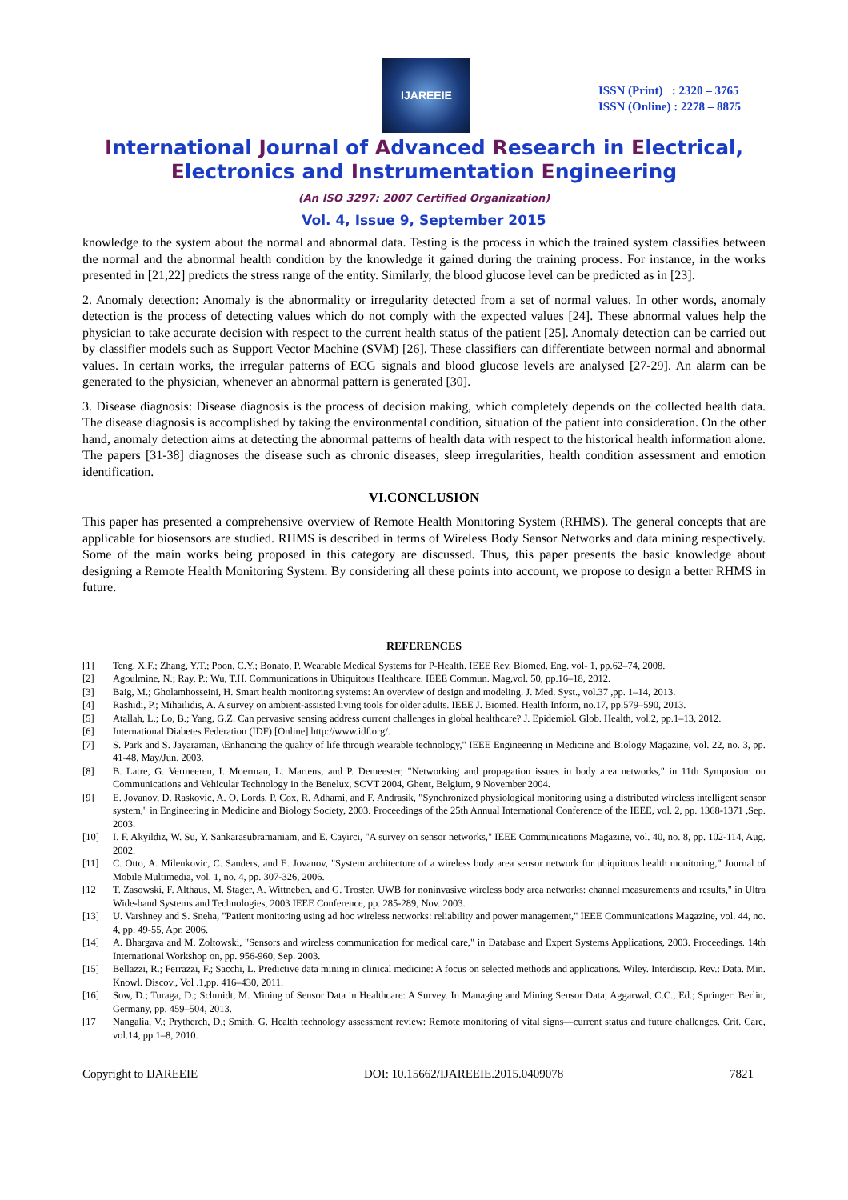IJAREEIE
ISSN (Print) : 2320 – 3765
ISSN (Online) : 2278 – 8875
International Journal of Advanced Research in Electrical,
Electronics and Instrumentation Engineering
(An ISO 3297: 2007 Certified Organization)
Vol. 4, Issue 9, September 2015
knowledge to the system about the normal and abnormal data. Testing is the process in which the trained system classifies between the normal and the abnormal health condition by the knowledge it gained during the training process. For instance, in the works presented in [21,22] predicts the stress range of the entity. Similarly, the blood glucose level can be predicted as in [23].
2. Anomaly detection: Anomaly is the abnormality or irregularity detected from a set of normal values. In other words, anomaly detection is the process of detecting values which do not comply with the expected values [24]. These abnormal values help the physician to take accurate decision with respect to the current health status of the patient [25]. Anomaly detection can be carried out by classifier models such as Support Vector Machine (SVM) [26]. These classifiers can differentiate between normal and abnormal values. In certain works, the irregular patterns of ECG signals and blood glucose levels are analysed [27-29]. An alarm can be generated to the physician, whenever an abnormal pattern is generated [30].
3. Disease diagnosis: Disease diagnosis is the process of decision making, which completely depends on the collected health data. The disease diagnosis is accomplished by taking the environmental condition, situation of the patient into consideration. On the other hand, anomaly detection aims at detecting the abnormal patterns of health data with respect to the historical health information alone. The papers [31-38] diagnoses the disease such as chronic diseases, sleep irregularities, health condition assessment and emotion identification.
VI.CONCLUSION
This paper has presented a comprehensive overview of Remote Health Monitoring System (RHMS). The general concepts that are applicable for biosensors are studied. RHMS is described in terms of Wireless Body Sensor Networks and data mining respectively. Some of the main works being proposed in this category are discussed. Thus, this paper presents the basic knowledge about designing a Remote Health Monitoring System. By considering all these points into account, we propose to design a better RHMS in future.
REFERENCES
[1] Teng, X.F.; Zhang, Y.T.; Poon, C.Y.; Bonato, P. Wearable Medical Systems for P-Health. IEEE Rev. Biomed. Eng. vol- 1, pp.62–74, 2008.
[2] Agoulmine, N.; Ray, P.; Wu, T.H. Communications in Ubiquitous Healthcare. IEEE Commun. Mag,vol. 50, pp.16–18, 2012.
[3] Baig, M.; Gholamhosseini, H. Smart health monitoring systems: An overview of design and modeling. J. Med. Syst., vol.37 ,pp. 1–14, 2013.
[4] Rashidi, P.; Mihailidis, A. A survey on ambient-assisted living tools for older adults. IEEE J. Biomed. Health Inform, no.17, pp.579–590, 2013.
[5] Atallah, L.; Lo, B.; Yang, G.Z. Can pervasive sensing address current challenges in global healthcare? J. Epidemiol. Glob. Health, vol.2, pp.1–13, 2012.
[6] International Diabetes Federation (IDF) [Online] http://www.idf.org/.
[7] S. Park and S. Jayaraman, \Enhancing the quality of life through wearable technology," IEEE Engineering in Medicine and Biology Magazine, vol. 22, no. 3, pp. 41-48, May/Jun. 2003.
[8] B. Latre, G. Vermeeren, I. Moerman, L. Martens, and P. Demeester, "Networking and propagation issues in body area networks," in 11th Symposium on Communications and Vehicular Technology in the Benelux, SCVT 2004, Ghent, Belgium, 9 November 2004.
[9] E. Jovanov, D. Raskovic, A. O. Lords, P. Cox, R. Adhami, and F. Andrasik, "Synchronized physiological monitoring using a distributed wireless intelligent sensor system," in Engineering in Medicine and Biology Society, 2003. Proceedings of the 25th Annual International Conference of the IEEE, vol. 2, pp. 1368-1371 ,Sep. 2003.
[10] I. F. Akyildiz, W. Su, Y. Sankarasubramaniam, and E. Cayirci, "A survey on sensor networks," IEEE Communications Magazine, vol. 40, no. 8, pp. 102-114, Aug. 2002.
[11] C. Otto, A. Milenkovic, C. Sanders, and E. Jovanov, "System architecture of a wireless body area sensor network for ubiquitous health monitoring," Journal of Mobile Multimedia, vol. 1, no. 4, pp. 307-326, 2006.
[12] T. Zasowski, F. Althaus, M. Stager, A. Wittneben, and G. Troster, UWB for noninvasive wireless body area networks: channel measurements and results," in Ultra Wide-band Systems and Technologies, 2003 IEEE Conference, pp. 285-289, Nov. 2003.
[13] U. Varshney and S. Sneha, "Patient monitoring using ad hoc wireless networks: reliability and power management," IEEE Communications Magazine, vol. 44, no. 4, pp. 49-55, Apr. 2006.
[14] A. Bhargava and M. Zoltowski, "Sensors and wireless communication for medical care," in Database and Expert Systems Applications, 2003. Proceedings. 14th International Workshop on, pp. 956-960, Sep. 2003.
[15] Bellazzi, R.; Ferrazzi, F.; Sacchi, L. Predictive data mining in clinical medicine: A focus on selected methods and applications. Wiley. Interdiscip. Rev.: Data. Min. Knowl. Discov., Vol .1,pp. 416–430, 2011.
[16] Sow, D.; Turaga, D.; Schmidt, M. Mining of Sensor Data in Healthcare: A Survey. In Managing and Mining Sensor Data; Aggarwal, C.C., Ed.; Springer: Berlin, Germany, pp. 459–504, 2013.
[17] Nangalia, V.; Prytherch, D.; Smith, G. Health technology assessment review: Remote monitoring of vital signs—current status and future challenges. Crit. Care, vol.14, pp.1–8, 2010.
Copyright to IJAREEIE DOI: 10.15662/IJAREEIE.2015.0409078 7821